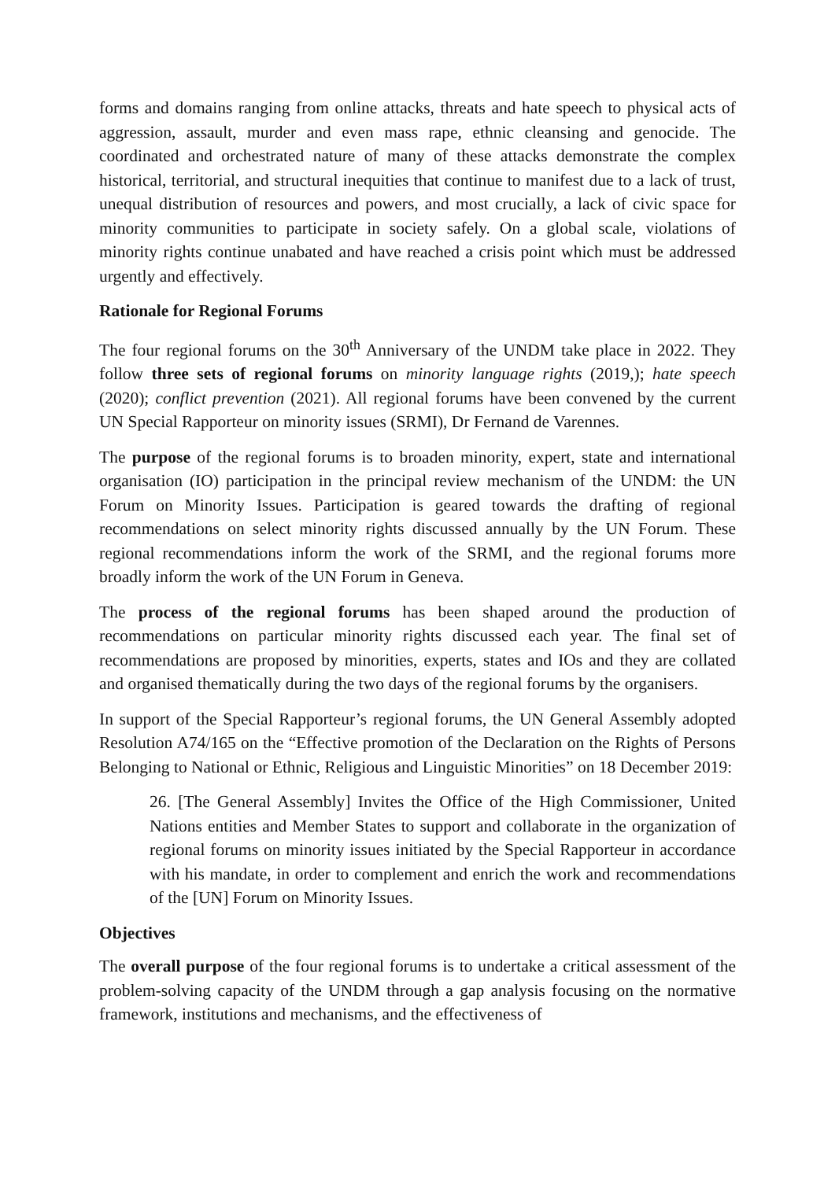forms and domains ranging from online attacks, threats and hate speech to physical acts of aggression, assault, murder and even mass rape, ethnic cleansing and genocide. The coordinated and orchestrated nature of many of these attacks demonstrate the complex historical, territorial, and structural inequities that continue to manifest due to a lack of trust, unequal distribution of resources and powers, and most crucially, a lack of civic space for minority communities to participate in society safely. On a global scale, violations of minority rights continue unabated and have reached a crisis point which must be addressed urgently and effectively.
Rationale for Regional Forums
The four regional forums on the 30<sup>th</sup> Anniversary of the UNDM take place in 2022. They follow three sets of regional forums on minority language rights (2019,); hate speech (2020); conflict prevention (2021). All regional forums have been convened by the current UN Special Rapporteur on minority issues (SRMI), Dr Fernand de Varennes.
The purpose of the regional forums is to broaden minority, expert, state and international organisation (IO) participation in the principal review mechanism of the UNDM: the UN Forum on Minority Issues. Participation is geared towards the drafting of regional recommendations on select minority rights discussed annually by the UN Forum. These regional recommendations inform the work of the SRMI, and the regional forums more broadly inform the work of the UN Forum in Geneva.
The process of the regional forums has been shaped around the production of recommendations on particular minority rights discussed each year. The final set of recommendations are proposed by minorities, experts, states and IOs and they are collated and organised thematically during the two days of the regional forums by the organisers.
In support of the Special Rapporteur’s regional forums, the UN General Assembly adopted Resolution A74/165 on the “Effective promotion of the Declaration on the Rights of Persons Belonging to National or Ethnic, Religious and Linguistic Minorities” on 18 December 2019:
26. [The General Assembly] Invites the Office of the High Commissioner, United Nations entities and Member States to support and collaborate in the organization of regional forums on minority issues initiated by the Special Rapporteur in accordance with his mandate, in order to complement and enrich the work and recommendations of the [UN] Forum on Minority Issues.
Objectives
The overall purpose of the four regional forums is to undertake a critical assessment of the problem-solving capacity of the UNDM through a gap analysis focusing on the normative framework, institutions and mechanisms, and the effectiveness of